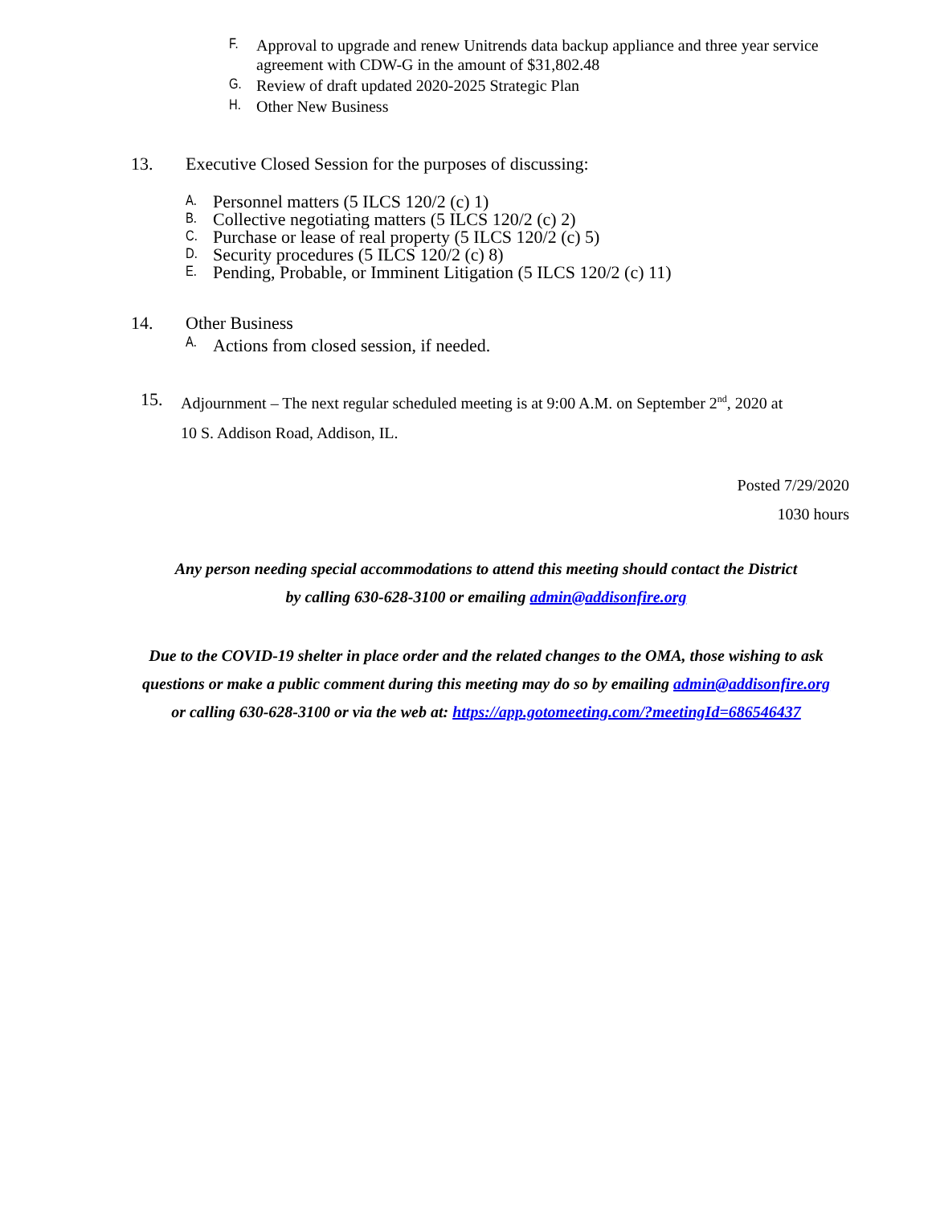F. Approval to upgrade and renew Unitrends data backup appliance and three year service
agreement with CDW-G in the amount of $31,802.48
G. Review of draft updated 2020-2025 Strategic Plan
H. Other New Business
13. Executive Closed Session for the purposes of discussing:
A. Personnel matters (5 ILCS 120/2 (c) 1)
B. Collective negotiating matters (5 ILCS 120/2 (c) 2)
C. Purchase or lease of real property (5 ILCS 120/2 (c) 5)
D. Security procedures (5 ILCS 120/2 (c) 8)
E. Pending, Probable, or Imminent Litigation (5 ILCS 120/2 (c) 11)
14. Other Business
A. Actions from closed session, if needed.
15. Adjournment – The next regular scheduled meeting is at 9:00 A.M. on September 2<sup>nd</sup>, 2020 at
10 S. Addison Road, Addison, IL.
Posted 7/29/2020
1030 hours
Any person needing special accommodations to attend this meeting should contact the District
by calling 630-628-3100 or emailing admin@addisonfire.org
Due to the COVID-19 shelter in place order and the related changes to the OMA, those wishing to ask
questions or make a public comment during this meeting may do so by emailing admin@addisonfire.org
or calling 630-628-3100 or via the web at: https://app.gotomeeting.com/?meetingId=686546437